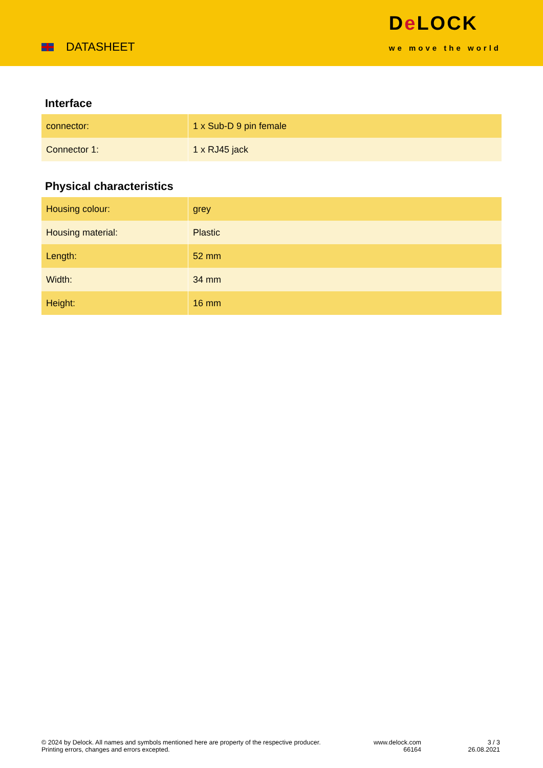DATASHEET
De LOCK
we move the world
Interface
| connector: | 1 x Sub-D 9 pin female |
| Connector 1: | 1 x RJ45 jack |
Physical characteristics
| Housing colour: | grey |
| Housing material: | Plastic |
| Length: | 52 mm |
| Width: | 34 mm |
| Height: | 16 mm |
© 2024 by Delock. All names and symbols mentioned here are property of the respective producer.
Printing errors, changes and errors excepted.
www.delock.com
66164
3 / 3
26.08.2021